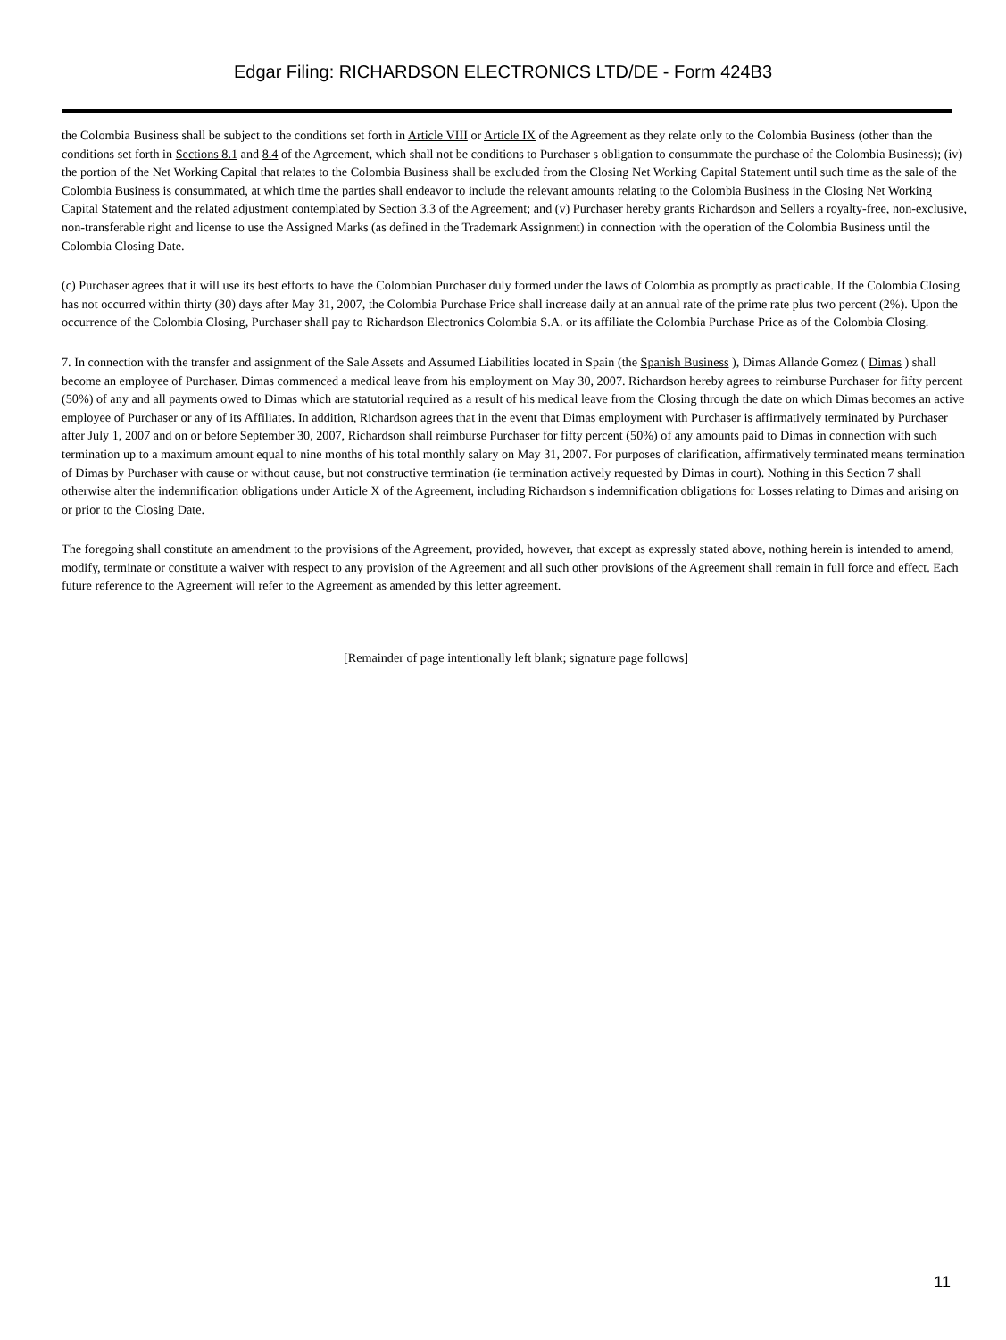Edgar Filing: RICHARDSON ELECTRONICS LTD/DE - Form 424B3
the Colombia Business shall be subject to the conditions set forth in Article VIII or Article IX of the Agreement as they relate only to the Colombia Business (other than the conditions set forth in Sections 8.1 and 8.4 of the Agreement, which shall not be conditions to Purchaser s obligation to consummate the purchase of the Colombia Business); (iv) the portion of the Net Working Capital that relates to the Colombia Business shall be excluded from the Closing Net Working Capital Statement until such time as the sale of the Colombia Business is consummated, at which time the parties shall endeavor to include the relevant amounts relating to the Colombia Business in the Closing Net Working Capital Statement and the related adjustment contemplated by Section 3.3 of the Agreement; and (v) Purchaser hereby grants Richardson and Sellers a royalty-free, non-exclusive, non-transferable right and license to use the Assigned Marks (as defined in the Trademark Assignment) in connection with the operation of the Colombia Business until the Colombia Closing Date.
(c) Purchaser agrees that it will use its best efforts to have the Colombian Purchaser duly formed under the laws of Colombia as promptly as practicable. If the Colombia Closing has not occurred within thirty (30) days after May 31, 2007, the Colombia Purchase Price shall increase daily at an annual rate of the prime rate plus two percent (2%). Upon the occurrence of the Colombia Closing, Purchaser shall pay to Richardson Electronics Colombia S.A. or its affiliate the Colombia Purchase Price as of the Colombia Closing.
7. In connection with the transfer and assignment of the Sale Assets and Assumed Liabilities located in Spain (the Spanish Business ), Dimas Allande Gomez ( Dimas ) shall become an employee of Purchaser. Dimas commenced a medical leave from his employment on May 30, 2007. Richardson hereby agrees to reimburse Purchaser for fifty percent (50%) of any and all payments owed to Dimas which are statutorial required as a result of his medical leave from the Closing through the date on which Dimas becomes an active employee of Purchaser or any of its Affiliates. In addition, Richardson agrees that in the event that Dimas employment with Purchaser is affirmatively terminated by Purchaser after July 1, 2007 and on or before September 30, 2007, Richardson shall reimburse Purchaser for fifty percent (50%) of any amounts paid to Dimas in connection with such termination up to a maximum amount equal to nine months of his total monthly salary on May 31, 2007. For purposes of clarification, affirmatively terminated means termination of Dimas by Purchaser with cause or without cause, but not constructive termination (ie termination actively requested by Dimas in court). Nothing in this Section 7 shall otherwise alter the indemnification obligations under Article X of the Agreement, including Richardson s indemnification obligations for Losses relating to Dimas and arising on or prior to the Closing Date.
The foregoing shall constitute an amendment to the provisions of the Agreement, provided, however, that except as expressly stated above, nothing herein is intended to amend, modify, terminate or constitute a waiver with respect to any provision of the Agreement and all such other provisions of the Agreement shall remain in full force and effect. Each future reference to the Agreement will refer to the Agreement as amended by this letter agreement.
[Remainder of page intentionally left blank; signature page follows]
11